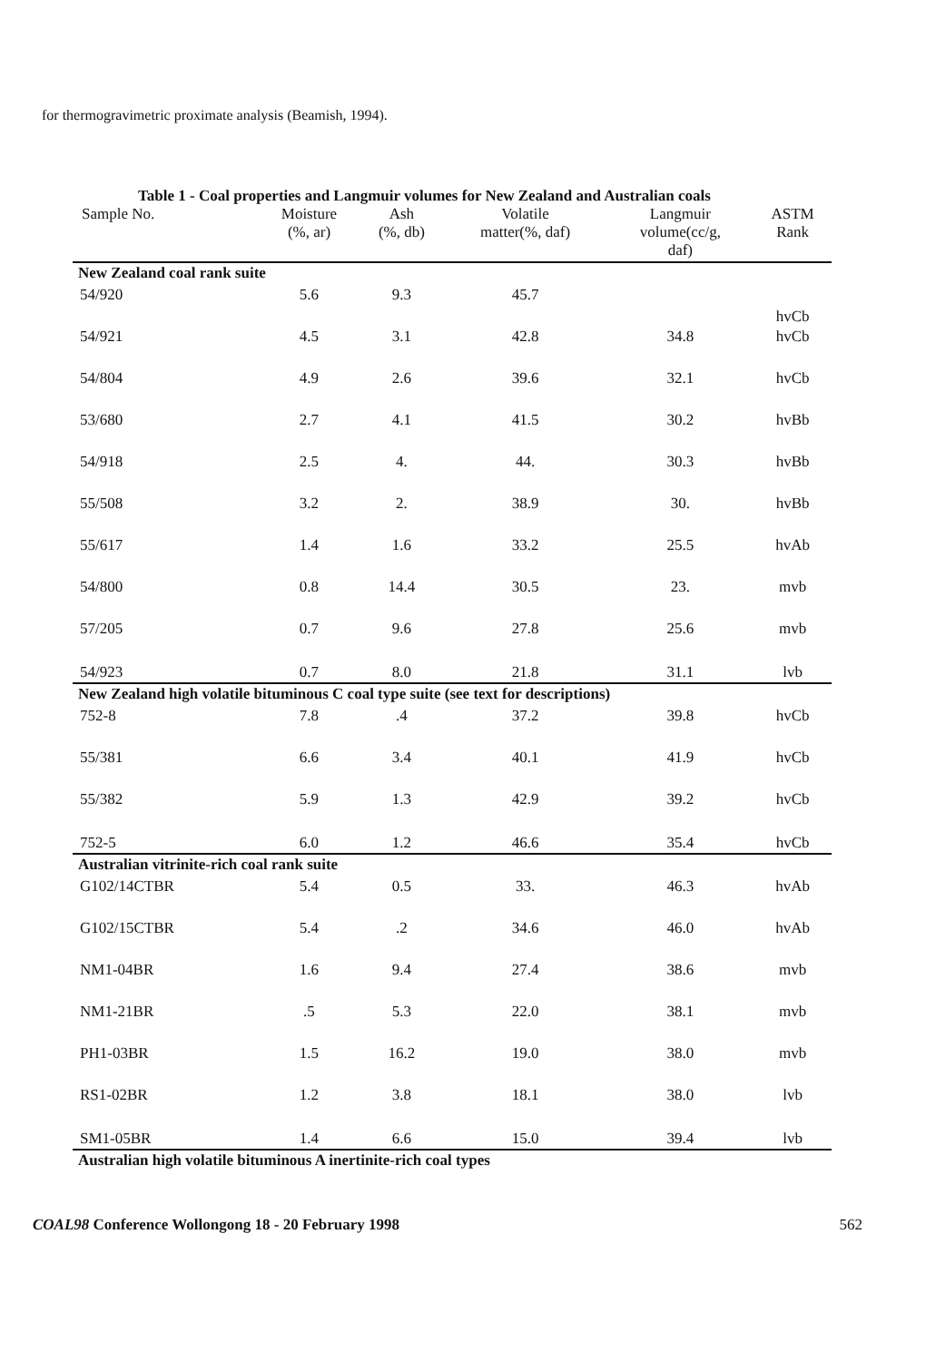for thermogravimetric proximate analysis (Beamish, 1994).
Table 1 - Coal properties and Langmuir volumes for New Zealand and Australian coals
| Sample No. | Moisture (%, ar) | Ash (%, db) | Volatile matter(%, daf) | Langmuir volume(cc/g, daf) | ASTM Rank |
| --- | --- | --- | --- | --- | --- |
| New Zealand coal rank suite | | | | | |
| 54/920 | 5.6 | 9.3 | 45.7 | | hvCb |
| 54/921 | 4.5 | 3.1 | 42.8 | 34.8 | hvCb |
| 54/804 | 4.9 | 2.6 | 39.6 | 32.1 | hvCb |
| 53/680 | 2.7 | 4.1 | 41.5 | 30.2 | hvBb |
| 54/918 | 2.5 | 4. | 44. | 30.3 | hvBb |
| 55/508 | 3.2 | 2. | 38.9 | 30. | hvBb |
| 55/617 | 1.4 | 1.6 | 33.2 | 25.5 | hvAb |
| 54/800 | 0.8 | 14.4 | 30.5 | 23. | mvb |
| 57/205 | 0.7 | 9.6 | 27.8 | 25.6 | mvb |
| 54/923 | 0.7 | 8.0 | 21.8 | 31.1 | lvb |
| New Zealand high volatile bituminous C coal type suite (see text for descriptions) | | | | | |
| 752-8 | 7.8 | .4 | 37.2 | 39.8 | hvCb |
| 55/381 | 6.6 | 3.4 | 40.1 | 41.9 | hvCb |
| 55/382 | 5.9 | 1.3 | 42.9 | 39.2 | hvCb |
| 752-5 | 6.0 | 1.2 | 46.6 | 35.4 | hvCb |
| Australian vitrinite-rich coal rank suite | | | | | |
| G102/14CTBR | 5.4 | 0.5 | 33. | 46.3 | hvAb |
| G102/15CTBR | 5.4 | .2 | 34.6 | 46.0 | hvAb |
| NM1-04BR | 1.6 | 9.4 | 27.4 | 38.6 | mvb |
| NM1-21BR | .5 | 5.3 | 22.0 | 38.1 | mvb |
| PH1-03BR | 1.5 | 16.2 | 19.0 | 38.0 | mvb |
| RS1-02BR | 1.2 | 3.8 | 18.1 | 38.0 | lvb |
| SM1-05BR | 1.4 | 6.6 | 15.0 | 39.4 | lvb |
| Australian high volatile bituminous A inertinite-rich coal types | | | | | |
COAL98 Conference Wollongong 18 - 20 February 1998 562